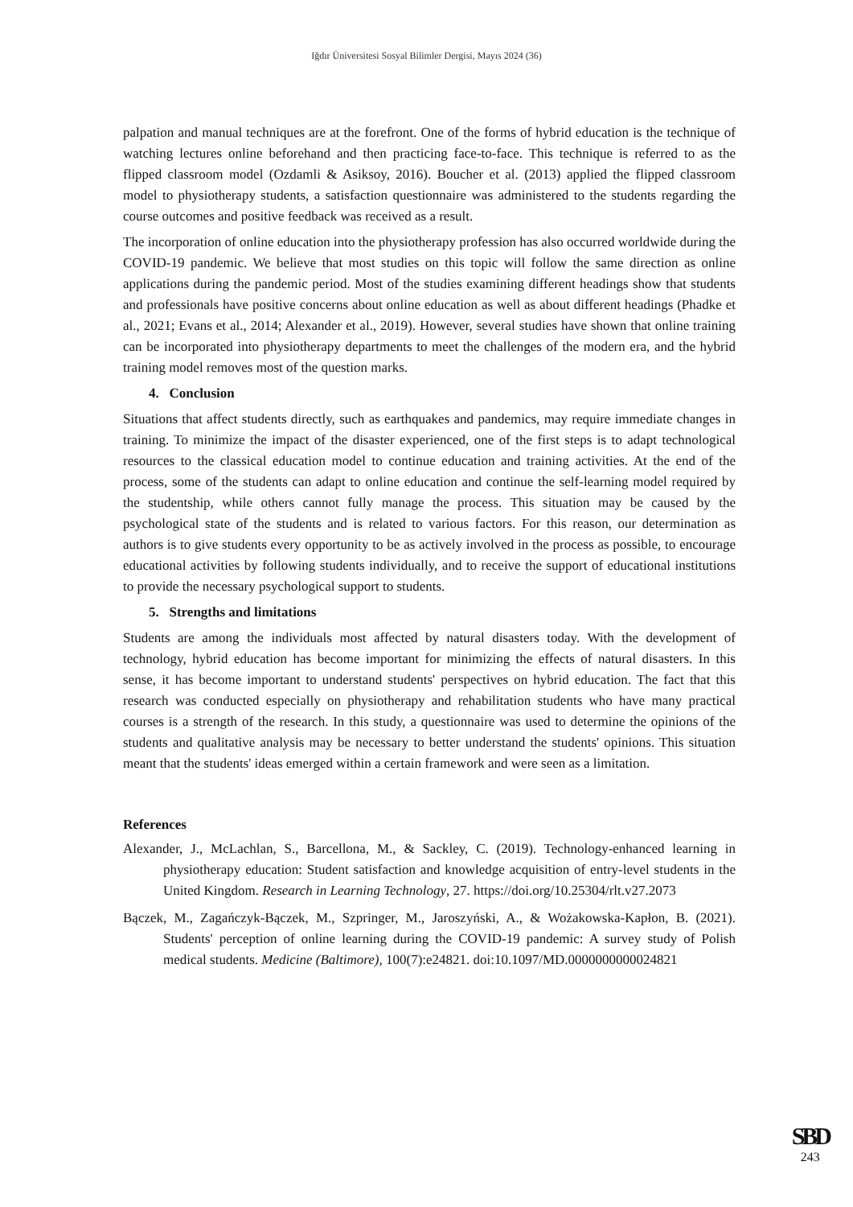Iğdır Üniversitesi Sosyal Bilimler Dergisi, Mayıs 2024 (36)
palpation and manual techniques are at the forefront. One of the forms of hybrid education is the technique of watching lectures online beforehand and then practicing face-to-face. This technique is referred to as the flipped classroom model (Ozdamli & Asiksoy, 2016). Boucher et al. (2013) applied the flipped classroom model to physiotherapy students, a satisfaction questionnaire was administered to the students regarding the course outcomes and positive feedback was received as a result.
The incorporation of online education into the physiotherapy profession has also occurred worldwide during the COVID-19 pandemic. We believe that most studies on this topic will follow the same direction as online applications during the pandemic period. Most of the studies examining different headings show that students and professionals have positive concerns about online education as well as about different headings (Phadke et al., 2021; Evans et al., 2014; Alexander et al., 2019). However, several studies have shown that online training can be incorporated into physiotherapy departments to meet the challenges of the modern era, and the hybrid training model removes most of the question marks.
4. Conclusion
Situations that affect students directly, such as earthquakes and pandemics, may require immediate changes in training. To minimize the impact of the disaster experienced, one of the first steps is to adapt technological resources to the classical education model to continue education and training activities. At the end of the process, some of the students can adapt to online education and continue the self-learning model required by the studentship, while others cannot fully manage the process. This situation may be caused by the psychological state of the students and is related to various factors. For this reason, our determination as authors is to give students every opportunity to be as actively involved in the process as possible, to encourage educational activities by following students individually, and to receive the support of educational institutions to provide the necessary psychological support to students.
5. Strengths and limitations
Students are among the individuals most affected by natural disasters today. With the development of technology, hybrid education has become important for minimizing the effects of natural disasters. In this sense, it has become important to understand students' perspectives on hybrid education. The fact that this research was conducted especially on physiotherapy and rehabilitation students who have many practical courses is a strength of the research. In this study, a questionnaire was used to determine the opinions of the students and qualitative analysis may be necessary to better understand the students' opinions. This situation meant that the students' ideas emerged within a certain framework and were seen as a limitation.
References
Alexander, J., McLachlan, S., Barcellona, M., & Sackley, C. (2019). Technology-enhanced learning in physiotherapy education: Student satisfaction and knowledge acquisition of entry-level students in the United Kingdom. Research in Learning Technology, 27. https://doi.org/10.25304/rlt.v27.2073
Bączek, M., Zagańczyk-Bączek, M., Szpringer, M., Jaroszyński, A., & Wożakowska-Kapłon, B. (2021). Students' perception of online learning during the COVID-19 pandemic: A survey study of Polish medical students. Medicine (Baltimore), 100(7):e24821. doi:10.1097/MD.0000000000024821
SBD
243